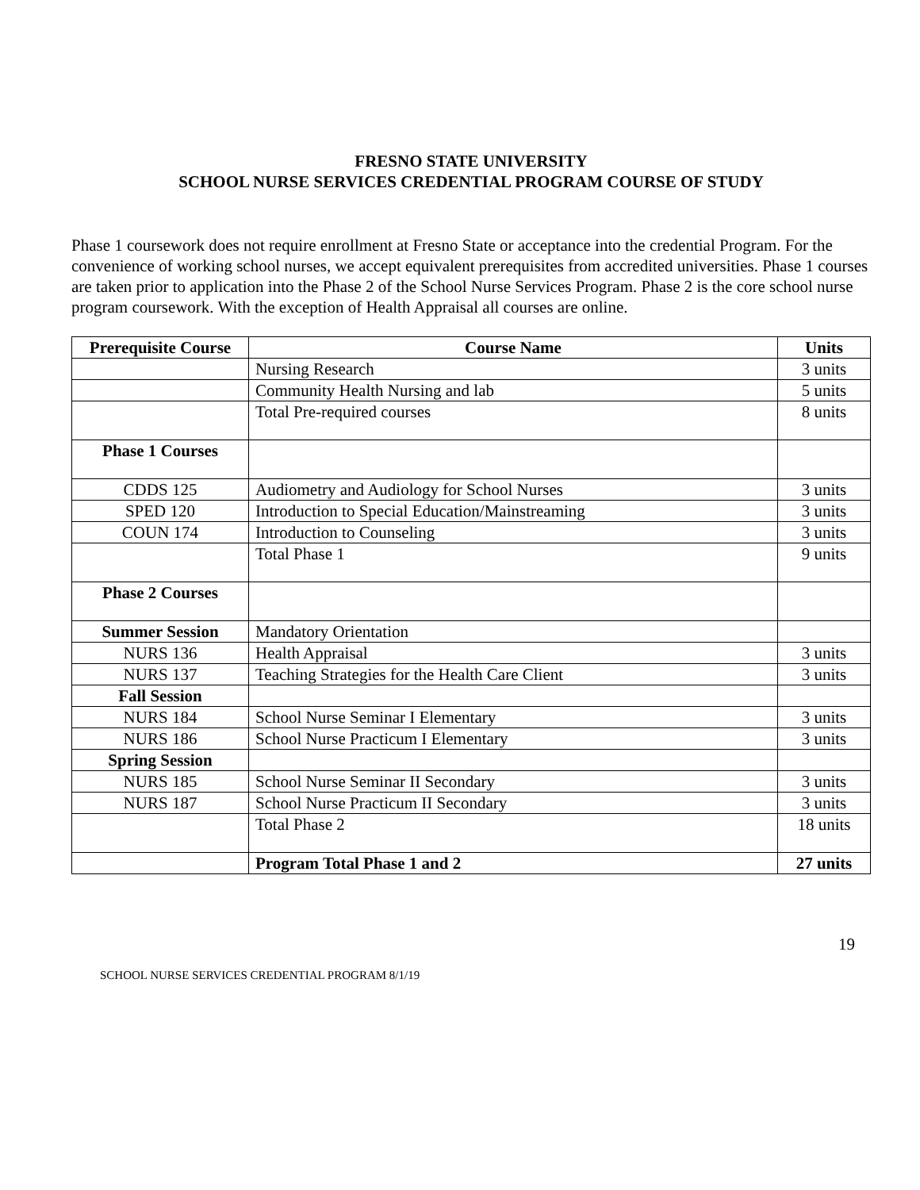FRESNO STATE UNIVERSITY
SCHOOL NURSE SERVICES CREDENTIAL PROGRAM COURSE OF STUDY
Phase 1 coursework does not require enrollment at Fresno State or acceptance into the credential Program. For the convenience of working school nurses, we accept equivalent prerequisites from accredited universities. Phase 1 courses are taken prior to application into the Phase 2 of the School Nurse Services Program. Phase 2 is the core school nurse program coursework. With the exception of Health Appraisal all courses are online.
| Prerequisite Course | Course Name | Units |
| --- | --- | --- |
| | Nursing Research | 3 units |
| | Community Health Nursing and lab | 5 units |
| | Total Pre-required courses | 8 units |
| Phase 1 Courses | | |
| CDDS 125 | Audiometry and Audiology for School Nurses | 3 units |
| SPED 120 | Introduction to Special Education/Mainstreaming | 3 units |
| COUN 174 | Introduction to Counseling | 3 units |
| | Total Phase 1 | 9 units |
| Phase 2 Courses | | |
| Summer Session | Mandatory Orientation | |
| NURS 136 | Health Appraisal | 3 units |
| NURS 137 | Teaching Strategies for the Health Care Client | 3 units |
| Fall Session | | |
| NURS 184 | School Nurse Seminar I Elementary | 3 units |
| NURS 186 | School Nurse Practicum I Elementary | 3 units |
| Spring Session | | |
| NURS 185 | School Nurse Seminar II Secondary | 3 units |
| NURS 187 | School Nurse Practicum II Secondary | 3 units |
| | Total Phase 2 | 18 units |
| | Program Total Phase 1 and 2 | 27 units |
19
SCHOOL NURSE SERVICES CREDENTIAL PROGRAM 8/1/19